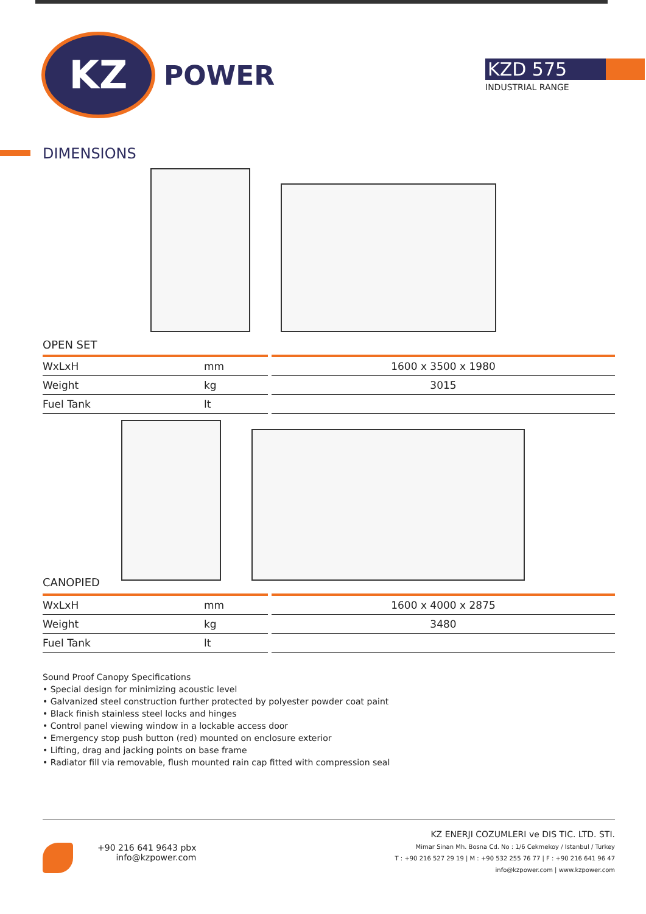KZ
POWER
KZD 575
INDUSTRIAL RANGE
DIMENSIONS
OPEN SET
| WxLxH | mm | 1600 x 3500 x 1980 |
| Weight | kg | 3015 |
| Fuel Tank | lt | |
CANOPIED
| WxLxH | mm | 1600 x 4000 x 2875 |
| Weight | kg | 3480 |
| Fuel Tank | lt | |
Sound Proof Canopy Specifications
• Special design for minimizing acoustic level
• Galvanized steel construction further protected by polyester powder coat paint
• Black finish stainless steel locks and hinges
• Control panel viewing window in a lockable access door
• Emergency stop push button (red) mounted on enclosure exterior
• Lifting, drag and jacking points on base frame
• Radiator fill via removable, flush mounted rain cap fitted with compression seal
+90 216 641 9643 pbx
info@kzpower.com
KZ ENERJI COZUMLERI ve DIS TIC. LTD. STI.
Mimar Sinan Mh. Bosna Cd. No : 1/6 Cekmekoy / Istanbul / Turkey
T : +90 216 527 29 19 | M : +90 532 255 76 77 | F : +90 216 641 96 47
info@kzpower.com | www.kzpower.com